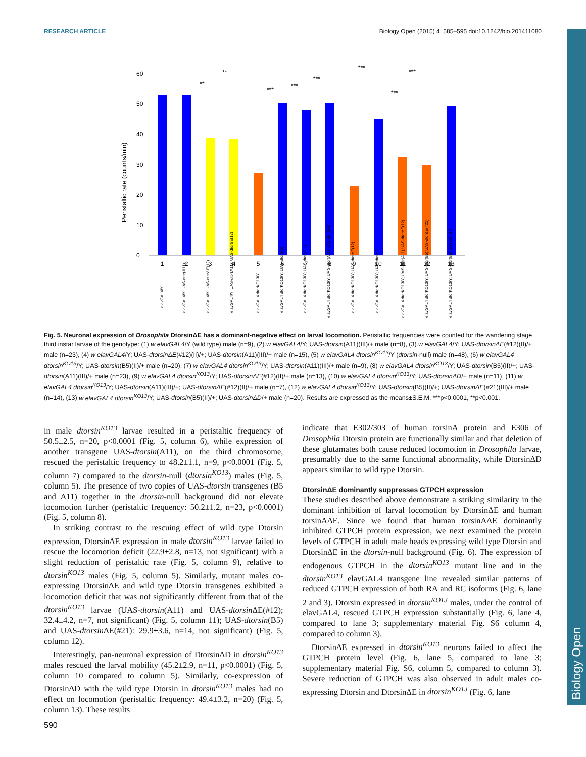RESEARCH ARTICLE Biology Open (2015) 4, 585–595 doi:10.1242/bio.201411080
Biology Open
Peristaltic rate (counts/min)
0
10
20
30
40
50
60
1
2
3
4
5
6
7
8
9
10
11
12
13
**
**
***
***
***
***
***
***
elavGAL4/Y
elavGAL4/Y; UAS-dtor(A11)
elavGAL4/Y; UAS-dtorΔE(12)
elavGAL4/Y; UAS-dtor(A11), UAS-dtorΔE(12)
elavGAL4 dtorKO13/Y
elavGAL4 dtorKO13/Y; UAS-dtor(B5)
elavGAL4 dtorKO13/Y; UAS-dtor(A11)
elavGAL4 dtorKO13/Y; UAS-dtor(A11),UAS-dtor(B5)
elavGAL4 dtorKO13/Y; UAS-dtorΔE(12)
elavGAL4 dtorKO13/Y; UAS-dtorΔD
elavGAL4 dtorKO13/Y; UAS-dtor(A11),UAS-dtorΔE(12)
elavGAL4 dtorKO13/Y; UAS-dtor(B5),UAS-dtorΔE(#21)
elavGAL4 dtorKO13/Y; UAS-dtor(B5),UAS-dtorΔD
Fig. 5. Neuronal expression of Drosophila DtorsinΔE has a dominant-negative effect on larval locomotion. Peristaltic frequencies were counted for the wandering stage third instar larvae of the genotype: (1) w elavGAL4/Y (wild type) male (n=9), (2) w elavGAL4/Y; UAS-dtorsin(A11)(III)/+ male (n=8), (3) w elavGAL4/Y; UAS-dtorsinΔE(#12)(II)/+ male (n=23), (4) w elavGAL4/Y; UAS-dtorsinΔE(#12)(II)/+; UAS-dtorsin(A11)(III)/+ male (n=15), (5) w elavGAL4 dtorsin<sup>KO13</sup>/Y (dtorsin-null) male (n=48), (6) w elavGAL4 dtorsin<sup>KO13</sup>/Y; UAS-dtorsin(B5)(II)/+ male (n=20), (7) w elavGAL4 dtorsin<sup>KO13</sup>/Y; UAS-dtorsin(A11)(III)/+ male (n=9), (8) w elavGAL4 dtorsin<sup>KO13</sup>/Y; UAS-dtorsin(B5)(II)/+; UAS-dtorsin(A11)(III)/+ male (n=23), (9) w elavGAL4 dtorsin<sup>KO13</sup>/Y; UAS-dtorsinΔE(#12)(II)/+ male (n=13), (10) w elavGAL4 dtorsin<sup>KO13</sup>/Y; UAS-dtorsinΔD/+ male (n=11), (11) w elavGAL4 dtorsin<sup>KO13</sup>/Y; UAS-dtorsin(A11)(III)/+; UAS-dtorsinΔE(#12)(II)/+ male (n=7), (12) w elavGAL4 dtorsin<sup>KO13</sup>/Y; UAS-dtorsin(B5)(II)/+; UAS-dtorsinΔE(#21)(III)/+ male (n=14), (13) w elavGAL4 dtorsin<sup>KO13</sup>/Y; UAS-dtorsin(B5)(II)/+; UAS-dtorsinΔD/+ male (n=20). Results are expressed as the means±S.E.M. ***p<0.0001, **p<0.001.
in male dtorsin<sup>KO13</sup> larvae resulted in a peristaltic frequency of 50.5±2.5, n=20, p<0.0001 (Fig. 5, column 6), while expression of another transgene UAS-dtorsin(A11), on the third chromosome, rescued the peristaltic frequency to 48.2±1.1, n=9, p<0.0001 (Fig. 5, column 7) compared to the dtorsin-null (dtorsin<sup>KO13</sup>) males (Fig. 5, column 5). The presence of two copies of UAS-dtorsin transgenes (B5 and A11) together in the dtorsin-null background did not elevate locomotion further (peristaltic frequency: 50.2±1.2, n=23, p<0.0001) (Fig. 5, column 8).
In striking contrast to the rescuing effect of wild type Dtorsin expression, DtorsinΔE expression in male dtorsin<sup>KO13</sup> larvae failed to rescue the locomotion deficit (22.9±2.8, n=13, not significant) with a slight reduction of peristaltic rate (Fig. 5, column 9), relative to dtorsin<sup>KO13</sup> males (Fig. 5, column 5). Similarly, mutant males co-expressing DtorsinΔE and wild type Dtorsin transgenes exhibited a locomotion deficit that was not significantly different from that of the dtorsin<sup>KO13</sup> larvae (UAS-dtorsin(A11) and UAS-dtorsin ΔE(#12); 32.4±4.2, n=7, not significant) (Fig. 5, column 11); UAS-dtorsin(B5) and UAS-dtorsin ΔE(#21): 29.9±3.6, n=14, not significant) (Fig. 5, column 12).
Interestingly, pan-neuronal expression of DtorsinΔD in dtorsin<sup>KO13</sup> males rescued the larval mobility (45.2±2.9, n=11, p<0.0001) (Fig. 5, column 10 compared to column 5). Similarly, co-expression of DtorsinΔD with the wild type Dtorsin in dtorsin<sup>KO13</sup> males had no effect on locomotion (peristaltic frequency: 49.4±3.2, n=20) (Fig. 5, column 13). These results
indicate that E302/303 of human torsinA protein and E306 of Drosophila Dtorsin protein are functionally similar and that deletion of these glutamates both cause reduced locomotion in Drosophila larvae, presumably due to the same functional abnormality, while DtorsinΔD appears similar to wild type Dtorsin.
DtorsinΔE dominantly suppresses GTPCH expression
These studies described above demonstrate a striking similarity in the dominant inhibition of larval locomotion by DtorsinΔE and human torsinAΔE. Since we found that human torsinAΔE dominantly inhibited GTPCH protein expression, we next examined the protein levels of GTPCH in adult male heads expressing wild type Dtorsin and DtorsinΔE in the dtorsin-null background (Fig. 6). The expression of endogenous GTPCH in the dtorsin<sup>KO13</sup> mutant line and in the dtorsin<sup>KO13</sup> elavGAL4 transgene line revealed similar patterns of reduced GTPCH expression of both RA and RC isoforms (Fig. 6, lane 2 and 3). Dtorsin expressed in dtorsin<sup>KO13</sup> males, under the control of elavGAL4, rescued GTPCH expression substantially (Fig. 6, lane 4, compared to lane 3; supplementary material Fig. S6 column 4, compared to column 3).
DtorsinΔE expressed in dtorsin<sup>KO13</sup> neurons failed to affect the GTPCH protein level (Fig. 6, lane 5, compared to lane 3; supplementary material Fig. S6, column 5, compared to column 3). Severe reduction of GTPCH was also observed in adult males co-expressing Dtorsin and DtorsinΔE in dtorsin<sup>KO13</sup> (Fig. 6, lane
590